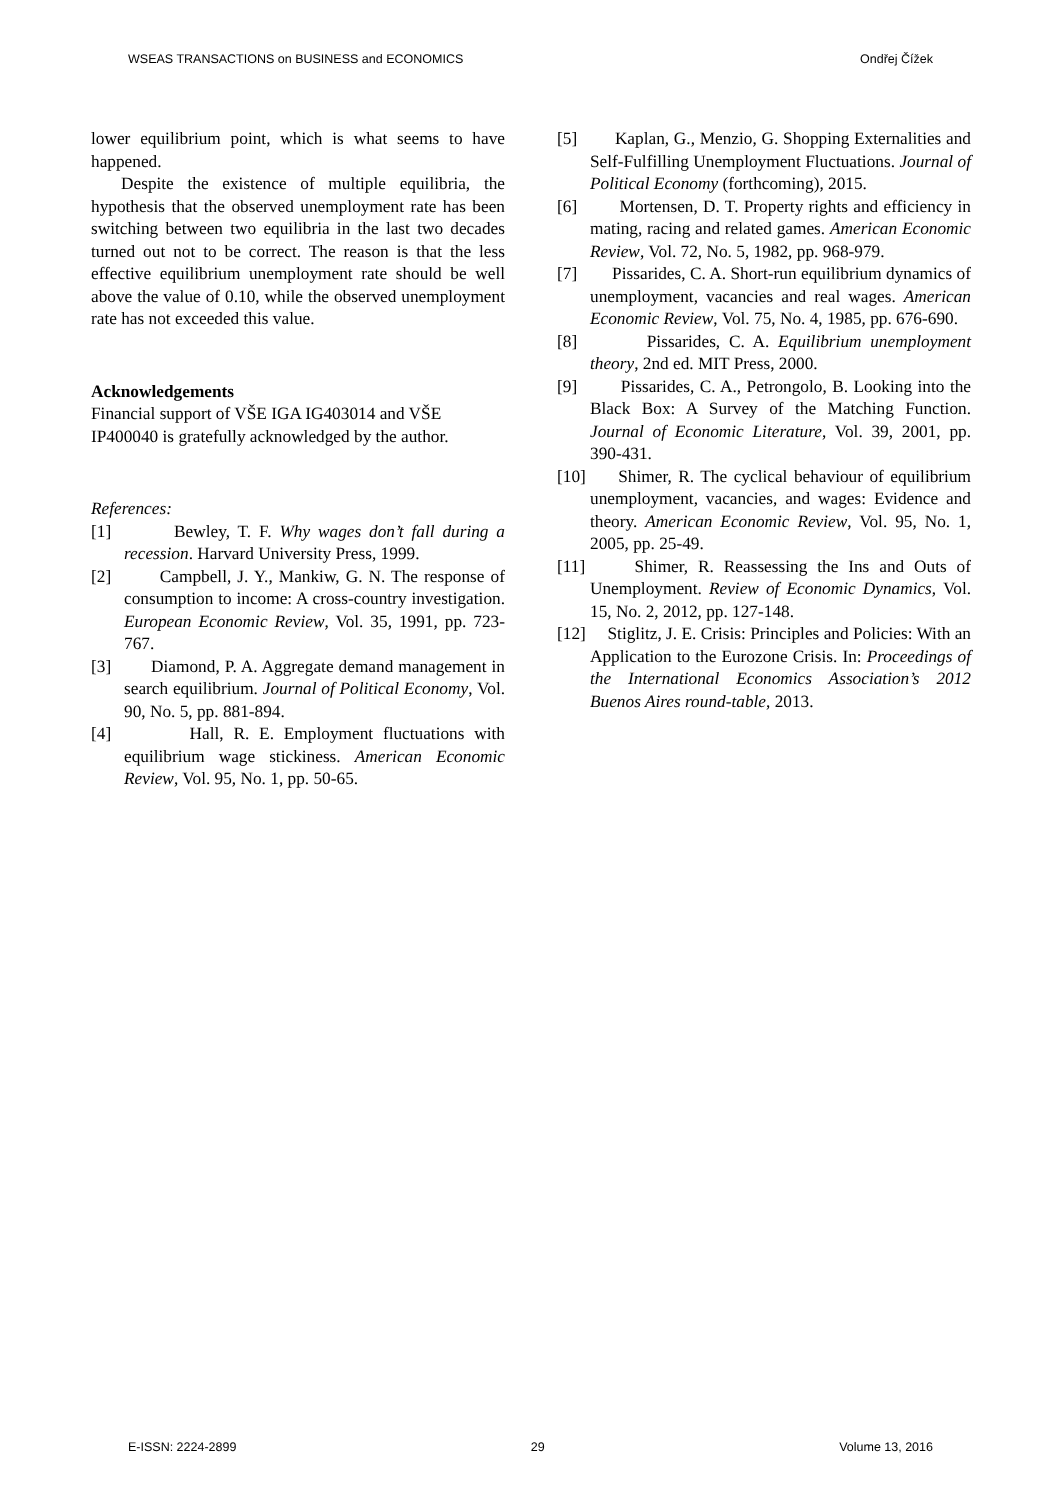WSEAS TRANSACTIONS on BUSINESS and ECONOMICS Ondřej Čížek
lower equilibrium point, which is what seems to have happened.
Despite the existence of multiple equilibria, the hypothesis that the observed unemployment rate has been switching between two equilibria in the last two decades turned out not to be correct. The reason is that the less effective equilibrium unemployment rate should be well above the value of 0.10, while the observed unemployment rate has not exceeded this value.
Acknowledgements
Financial support of VŠE IGA IG403014 and VŠE IP400040 is gratefully acknowledged by the author.
References:
[1] Bewley, T. F. Why wages don’t fall during a recession. Harvard University Press, 1999.
[2] Campbell, J. Y., Mankiw, G. N. The response of consumption to income: A cross-country investigation. European Economic Review, Vol. 35, 1991, pp. 723-767.
[3] Diamond, P. A. Aggregate demand management in search equilibrium. Journal of Political Economy, Vol. 90, No. 5, pp. 881-894.
[4] Hall, R. E. Employment fluctuations with equilibrium wage stickiness. American Economic Review, Vol. 95, No. 1, pp. 50-65.
[5] Kaplan, G., Menzio, G. Shopping Externalities and Self-Fulfilling Unemployment Fluctuations. Journal of Political Economy (forthcoming), 2015.
[6] Mortensen, D. T. Property rights and efficiency in mating, racing and related games. American Economic Review, Vol. 72, No. 5, 1982, pp. 968-979.
[7] Pissarides, C. A. Short-run equilibrium dynamics of unemployment, vacancies and real wages. American Economic Review, Vol. 75, No. 4, 1985, pp. 676-690.
[8] Pissarides, C. A. Equilibrium unemployment theory, 2nd ed. MIT Press, 2000.
[9] Pissarides, C. A., Petrongolo, B. Looking into the Black Box: A Survey of the Matching Function. Journal of Economic Literature, Vol. 39, 2001, pp. 390-431.
[10] Shimer, R. The cyclical behaviour of equilibrium unemployment, vacancies, and wages: Evidence and theory. American Economic Review, Vol. 95, No. 1, 2005, pp. 25-49.
[11] Shimer, R. Reassessing the Ins and Outs of Unemployment. Review of Economic Dynamics, Vol. 15, No. 2, 2012, pp. 127-148.
[12] Stiglitz, J. E. Crisis: Principles and Policies: With an Application to the Eurozone Crisis. In: Proceedings of the International Economics Association’s 2012 Buenos Aires round-table, 2013.
E-ISSN: 2224-2899 29 Volume 13, 2016